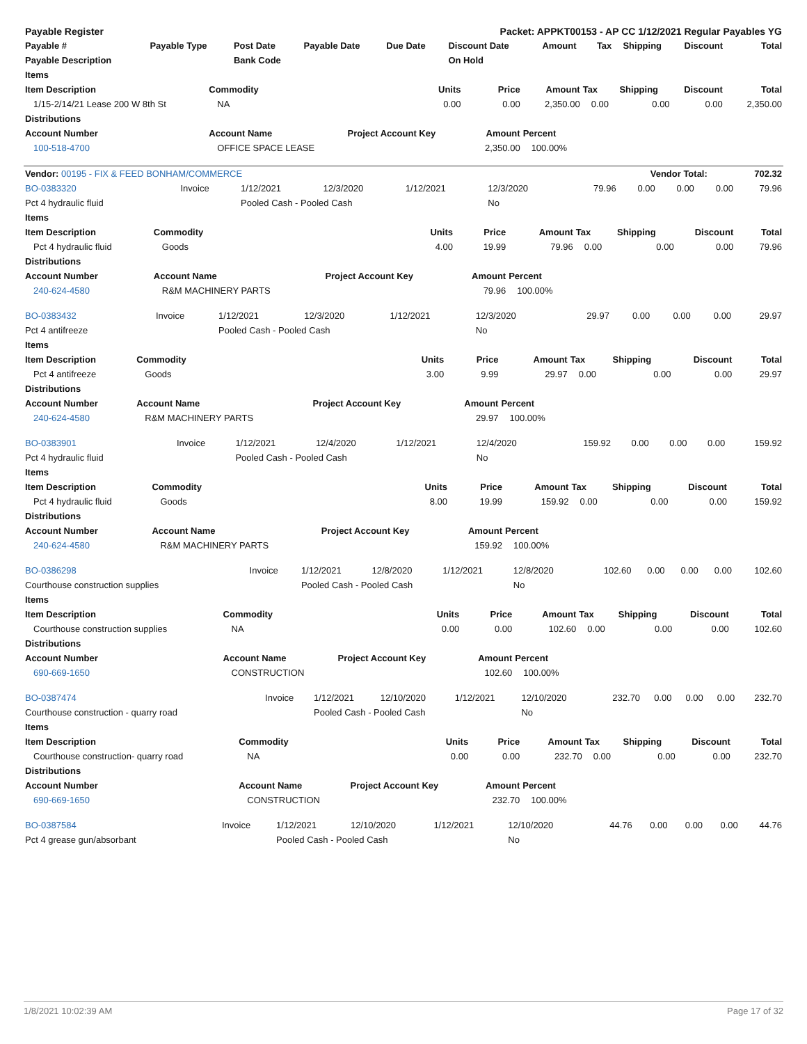| Payable Register | | | | Packet: APPKT00153 - AP CC 1/12/2021 Regular Payables YG | | | | | | | |
| Payable # | Payable Type | Post Date | Payable Date | Due Date | Discount Date | Amount | Tax | Shipping | Discount | | Total |
| Payable Description | | Bank Code | | | On Hold | | | | | | |
| Items | | | | | | | | |
| --- | --- | --- | --- | --- | --- | --- | --- | --- |
| Item Description | Commodity | Units | Price | Amount | Tax | Shipping | Discount | Total |
| 1/15-2/14/21 Lease 200 W 8th St | NA | 0.00 | 0.00 | 2,350.00 | 0.00 | 0.00 | 0.00 | 2,350.00 |
| Distributions | | | | | | | | |
| Account Number | Account Name | Project Account Key | Amount | Percent | | | | |
| 100-518-4700 | OFFICE SPACE LEASE | | 2,350.00 | 100.00% | | | | |
| Vendor: 00195 - FIX & FEED BONHAM/COMMERCE | Vendor Total: | 702.32 |
| BO-0383320 | Invoice | 1/12/2021 | 12/3/2020 | 1/12/2021 | 12/3/2020 | 79.96 | 0.00 | 0.00 | 0.00 | 79.96 |
| Pct 4 hydraulic fluid | | Pooled Cash - Pooled Cash | | | No | | | | | |
| Items | | | | | | | | |
| --- | --- | --- | --- | --- | --- | --- | --- | --- |
| Item Description | Commodity | Units | Price | Amount | Tax | Shipping | Discount | Total |
| Pct 4 hydraulic fluid | Goods | 4.00 | 19.99 | 79.96 | 0.00 | 0.00 | 0.00 | 79.96 |
| Distributions | | | | | | | | |
| Account Number | Account Name | Project Account Key | Amount | Percent | | | | |
| 240-624-4580 | R&M MACHINERY PARTS | | 79.96 | 100.00% | | | | |
| BO-0383432 | Invoice | 1/12/2021 | 12/3/2020 | 1/12/2021 | 12/3/2020 | 29.97 | 0.00 | 0.00 | 0.00 | 29.97 |
| Pct 4 antifreeze | | Pooled Cash - Pooled Cash | | | No | | | | | |
| Items | | | | | | | | |
| --- | --- | --- | --- | --- | --- | --- | --- | --- |
| Item Description | Commodity | Units | Price | Amount | Tax | Shipping | Discount | Total |
| Pct 4 antifreeze | Goods | 3.00 | 9.99 | 29.97 | 0.00 | 0.00 | 0.00 | 29.97 |
| Distributions | | | | | | | | |
| Account Number | Account Name | Project Account Key | Amount | Percent | | | | |
| 240-624-4580 | R&M MACHINERY PARTS | | 29.97 | 100.00% | | | | |
| BO-0383901 | Invoice | 1/12/2021 | 12/4/2020 | 1/12/2021 | 12/4/2020 | 159.92 | 0.00 | 0.00 | 0.00 | 159.92 |
| Pct 4 hydraulic fluid | | Pooled Cash - Pooled Cash | | | No | | | | | |
| Items | | | | | | | | |
| --- | --- | --- | --- | --- | --- | --- | --- | --- |
| Item Description | Commodity | Units | Price | Amount | Tax | Shipping | Discount | Total |
| Pct 4 hydraulic fluid | Goods | 8.00 | 19.99 | 159.92 | 0.00 | 0.00 | 0.00 | 159.92 |
| Distributions | | | | | | | | |
| Account Number | Account Name | Project Account Key | Amount | Percent | | | | |
| 240-624-4580 | R&M MACHINERY PARTS | | 159.92 | 100.00% | | | | |
| BO-0386298 | Invoice | 1/12/2021 | 12/8/2020 | 1/12/2021 | 12/8/2020 | 102.60 | 0.00 | 0.00 | 0.00 | 102.60 |
| Courthouse construction supplies | | Pooled Cash - Pooled Cash | | | No | | | | | |
| Items | | | | | | | | |
| --- | --- | --- | --- | --- | --- | --- | --- | --- |
| Item Description | Commodity | Units | Price | Amount | Tax | Shipping | Discount | Total |
| Courthouse construction supplies | NA | 0.00 | 0.00 | 102.60 | 0.00 | 0.00 | 0.00 | 102.60 |
| Distributions | | | | | | | | |
| Account Number | Account Name | Project Account Key | Amount | Percent | | | | |
| 690-669-1650 | CONSTRUCTION | | 102.60 | 100.00% | | | | |
| BO-0387474 | Invoice | 1/12/2021 | 12/10/2020 | 1/12/2021 | 12/10/2020 | 232.70 | 0.00 | 0.00 | 0.00 | 232.70 |
| Courthouse construction - quarry road | | Pooled Cash - Pooled Cash | | | No | | | | | |
| Items | | | | | | | | |
| --- | --- | --- | --- | --- | --- | --- | --- | --- |
| Item Description | Commodity | Units | Price | Amount | Tax | Shipping | Discount | Total |
| Courthouse construction- quarry road | NA | 0.00 | 0.00 | 232.70 | 0.00 | 0.00 | 0.00 | 232.70 |
| Distributions | | | | | | | | |
| Account Number | Account Name | Project Account Key | Amount | Percent | | | | |
| 690-669-1650 | CONSTRUCTION | | 232.70 | 100.00% | | | | |
| BO-0387584 | Invoice | 1/12/2021 | 12/10/2020 | 1/12/2021 | 12/10/2020 | 44.76 | 0.00 | 0.00 | 0.00 | 44.76 |
| Pct 4 grease gun/absorbant | | Pooled Cash - Pooled Cash | | | No | | | | | |
1/8/2021 10:02:39 AM Page 17 of 32